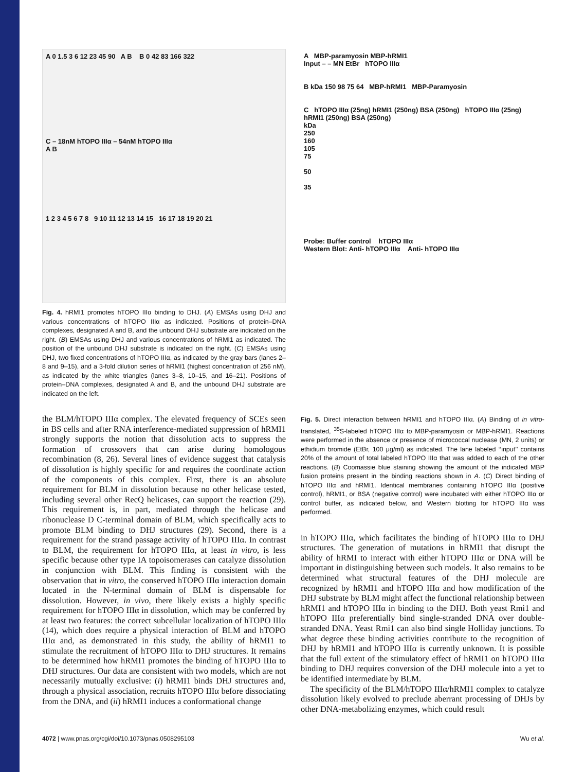A 0 1.5 3 6 12 23 45 90 A B B 0 42 83 166 322
C – 18nM hTOPO IIIα – 54nM hTOPO IIIα
A B
1 2 3 4 5 6 7 8 9 10 11 12 13 14 15 16 17 18 19 20 21
Fig. 4. hRMI1 promotes hTOPO IIIα binding to DHJ. (A) EMSAs using DHJ and various concentrations of hTOPO IIIα as indicated. Positions of protein–DNA complexes, designated A and B, and the unbound DHJ substrate are indicated on the right. (B) EMSAs using DHJ and various concentrations of hRMI1 as indicated. The position of the unbound DHJ substrate is indicated on the right. (C) EMSAs using DHJ, two fixed concentrations of hTOPO IIIα, as indicated by the gray bars (lanes 2–8 and 9–15), and a 3-fold dilution series of hRMI1 (highest concentration of 256 nM), as indicated by the white triangles (lanes 3–8, 10–15, and 16–21). Positions of protein–DNA complexes, designated A and B, and the unbound DHJ substrate are indicated on the left.
the BLM/hTOPO IIIα complex. The elevated frequency of SCEs seen in BS cells and after RNA interference-mediated suppression of hRMI1 strongly supports the notion that dissolution acts to suppress the formation of crossovers that can arise during homologous recombination (8, 26). Several lines of evidence suggest that catalysis of dissolution is highly specific for and requires the coordinate action of the components of this complex. First, there is an absolute requirement for BLM in dissolution because no other helicase tested, including several other RecQ helicases, can support the reaction (29). This requirement is, in part, mediated through the helicase and ribonuclease D C-terminal domain of BLM, which specifically acts to promote BLM binding to DHJ structures (29). Second, there is a requirement for the strand passage activity of hTOPO IIIα. In contrast to BLM, the requirement for hTOPO IIIα, at least in vitro, is less specific because other type IA topoisomerases can catalyze dissolution in conjunction with BLM. This finding is consistent with the observation that in vitro, the conserved hTOPO IIIα interaction domain located in the N-terminal domain of BLM is dispensable for dissolution. However, in vivo, there likely exists a highly specific requirement for hTOPO IIIα in dissolution, which may be conferred by at least two features: the correct subcellular localization of hTOPO IIIα (14), which does require a physical interaction of BLM and hTOPO IIIα and, as demonstrated in this study, the ability of hRMI1 to stimulate the recruitment of hTOPO IIIα to DHJ structures. It remains to be determined how hRMI1 promotes the binding of hTOPO IIIα to DHJ structures. Our data are consistent with two models, which are not necessarily mutually exclusive: (i) hRMI1 binds DHJ structures and, through a physical association, recruits hTOPO IIIα before dissociating from the DNA, and (ii) hRMI1 induces a conformational change
A MBP-paramyosin MBP-hRMI1
Input – – MN EtBr hTOPO IIIα
B kDa 150 98 75 64 MBP-hRMI1 MBP-Paramyosin
C hTOPO IIIα (25ng) hRMI1 (250ng) BSA (250ng) hTOPO IIIα (25ng) hRMI1 (250ng) BSA (250ng)
kDa
250
160
105
75
50
35
Probe: Buffer control hTOPO IIIα
Western Blot: Anti- hTOPO IIIα Anti- hTOPO IIIα
Fig. 5. Direct interaction between hRMI1 and hTOPO IIIα. (A) Binding of in vitro-translated, <sup>35</sup>S-labeled hTOPO IIIα to MBP-paramyosin or MBP-hRMI1. Reactions were performed in the absence or presence of micrococcal nuclease (MN, 2 units) or ethidium bromide (EtBr, 100 μg/ml) as indicated. The lane labeled ‘‘input’’ contains 20% of the amount of total labeled hTOPO IIIα that was added to each of the other reactions. (B) Coomassie blue staining showing the amount of the indicated MBP fusion proteins present in the binding reactions shown in A. (C) Direct binding of hTOPO IIIα and hRMI1. Identical membranes containing hTOPO IIIα (positive control), hRMI1, or BSA (negative control) were incubated with either hTOPO IIIα or control buffer, as indicated below, and Western blotting for hTOPO IIIα was performed.
in hTOPO IIIα, which facilitates the binding of hTOPO IIIα to DHJ structures. The generation of mutations in hRMI1 that disrupt the ability of hRMI to interact with either hTOPO IIIα or DNA will be important in distinguishing between such models. It also remains to be determined what structural features of the DHJ molecule are recognized by hRMI1 and hTOPO IIIα and how modification of the DHJ substrate by BLM might affect the functional relationship between hRMI1 and hTOPO IIIα in binding to the DHJ. Both yeast Rmi1 and hTOPO IIIα preferentially bind single-stranded DNA over double-stranded DNA. Yeast Rmi1 can also bind single Holliday junctions. To what degree these binding activities contribute to the recognition of DHJ by hRMI1 and hTOPO IIIα is currently unknown. It is possible that the full extent of the stimulatory effect of hRMI1 on hTOPO IIIα binding to DHJ requires conversion of the DHJ molecule into a yet to be identified intermediate by BLM.
The specificity of the BLM/hTOPO IIIα/hRMI1 complex to catalyze dissolution likely evolved to preclude aberrant processing of DHJs by other DNA-metabolizing enzymes, which could result
4072 | www.pnas.org/cgi/doi/10.1073/pnas.0508295103 Wu et al.